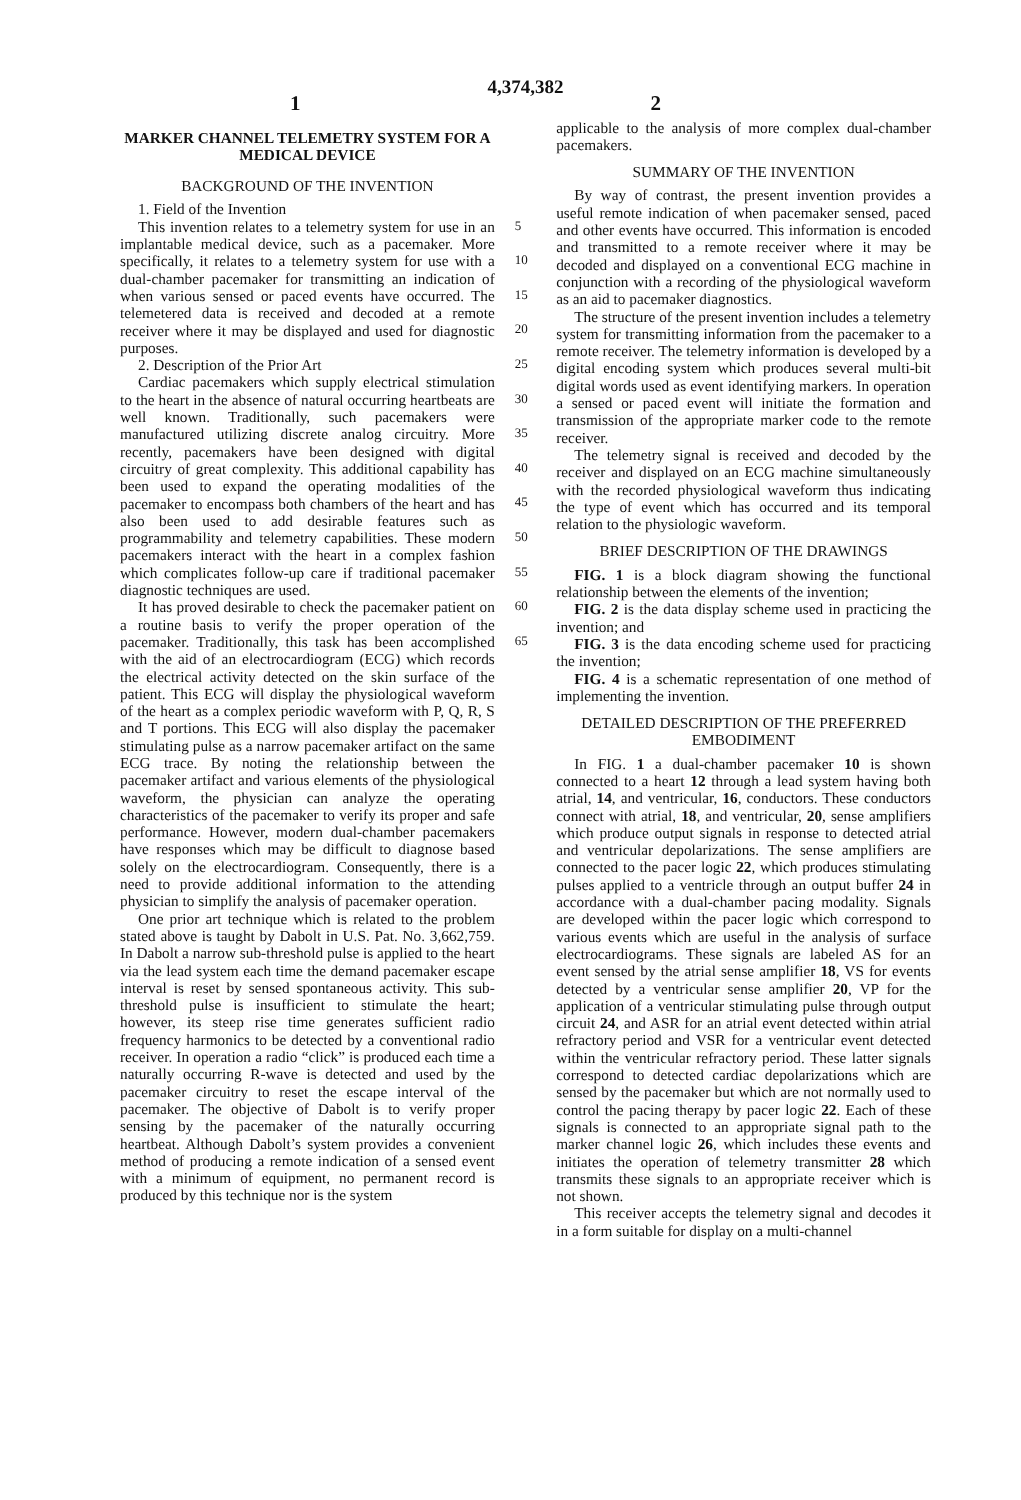4,374,382
1 2
MARKER CHANNEL TELEMETRY SYSTEM FOR A MEDICAL DEVICE
BACKGROUND OF THE INVENTION
1. Field of the Invention
This invention relates to a telemetry system for use in an implantable medical device, such as a pacemaker. More specifically, it relates to a telemetry system for use with a dual-chamber pacemaker for transmitting an indication of when various sensed or paced events have occurred. The telemetered data is received and decoded at a remote receiver where it may be displayed and used for diagnostic purposes.
2. Description of the Prior Art
Cardiac pacemakers which supply electrical stimulation to the heart in the absence of natural occurring heartbeats are well known. Traditionally, such pacemakers were manufactured utilizing discrete analog circuitry. More recently, pacemakers have been designed with digital circuitry of great complexity. This additional capability has been used to expand the operating modalities of the pacemaker to encompass both chambers of the heart and has also been used to add desirable features such as programmability and telemetry capabilities. These modern pacemakers interact with the heart in a complex fashion which complicates follow-up care if traditional pacemaker diagnostic techniques are used.
It has proved desirable to check the pacemaker patient on a routine basis to verify the proper operation of the pacemaker. Traditionally, this task has been accomplished with the aid of an electrocardiogram (ECG) which records the electrical activity detected on the skin surface of the patient. This ECG will display the physiological waveform of the heart as a complex periodic waveform with P, Q, R, S and T portions. This ECG will also display the pacemaker stimulating pulse as a narrow pacemaker artifact on the same ECG trace. By noting the relationship between the pacemaker artifact and various elements of the physiological waveform, the physician can analyze the operating characteristics of the pacemaker to verify its proper and safe performance. However, modern dual-chamber pacemakers have responses which may be difficult to diagnose based solely on the electrocardiogram. Consequently, there is a need to provide additional information to the attending physician to simplify the analysis of pacemaker operation.
One prior art technique which is related to the problem stated above is taught by Dabolt in U.S. Pat. No. 3,662,759. In Dabolt a narrow sub-threshold pulse is applied to the heart via the lead system each time the demand pacemaker escape interval is reset by sensed spontaneous activity. This sub-threshold pulse is insufficient to stimulate the heart; however, its steep rise time generates sufficient radio frequency harmonics to be detected by a conventional radio receiver. In operation a radio “click” is produced each time a naturally occurring R-wave is detected and used by the pacemaker circuitry to reset the escape interval of the pacemaker. The objective of Dabolt is to verify proper sensing by the pacemaker of the naturally occurring heartbeat. Although Dabolt’s system provides a convenient method of producing a remote indication of a sensed event with a minimum of equipment, no permanent record is produced by this technique nor is the system
5
10
15
20
25
30
35
40
45
50
55
60
65
applicable to the analysis of more complex dual-chamber pacemakers.
SUMMARY OF THE INVENTION
By way of contrast, the present invention provides a useful remote indication of when pacemaker sensed, paced and other events have occurred. This information is encoded and transmitted to a remote receiver where it may be decoded and displayed on a conventional ECG machine in conjunction with a recording of the physiological waveform as an aid to pacemaker diagnostics.
The structure of the present invention includes a telemetry system for transmitting information from the pacemaker to a remote receiver. The telemetry information is developed by a digital encoding system which produces several multi-bit digital words used as event identifying markers. In operation a sensed or paced event will initiate the formation and transmission of the appropriate marker code to the remote receiver.
The telemetry signal is received and decoded by the receiver and displayed on an ECG machine simultaneously with the recorded physiological waveform thus indicating the type of event which has occurred and its temporal relation to the physiologic waveform.
BRIEF DESCRIPTION OF THE DRAWINGS
FIG. 1 is a block diagram showing the functional relationship between the elements of the invention;
FIG. 2 is the data display scheme used in practicing the invention; and
FIG. 3 is the data encoding scheme used for practicing the invention;
FIG. 4 is a schematic representation of one method of implementing the invention.
DETAILED DESCRIPTION OF THE PREFERRED EMBODIMENT
In FIG. 1 a dual-chamber pacemaker 10 is shown connected to a heart 12 through a lead system having both atrial, 14, and ventricular, 16, conductors. These conductors connect with atrial, 18, and ventricular, 20, sense amplifiers which produce output signals in response to detected atrial and ventricular depolarizations. The sense amplifiers are connected to the pacer logic 22, which produces stimulating pulses applied to a ventricle through an output buffer 24 in accordance with a dual-chamber pacing modality. Signals are developed within the pacer logic which correspond to various events which are useful in the analysis of surface electrocardiograms. These signals are labeled AS for an event sensed by the atrial sense amplifier 18, VS for events detected by a ventricular sense amplifier 20, VP for the application of a ventricular stimulating pulse through output circuit 24, and ASR for an atrial event detected within atrial refractory period and VSR for a ventricular event detected within the ventricular refractory period. These latter signals correspond to detected cardiac depolarizations which are sensed by the pacemaker but which are not normally used to control the pacing therapy by pacer logic 22. Each of these signals is connected to an appropriate signal path to the marker channel logic 26, which includes these events and initiates the operation of telemetry transmitter 28 which transmits these signals to an appropriate receiver which is not shown.
This receiver accepts the telemetry signal and decodes it in a form suitable for display on a multi-channel